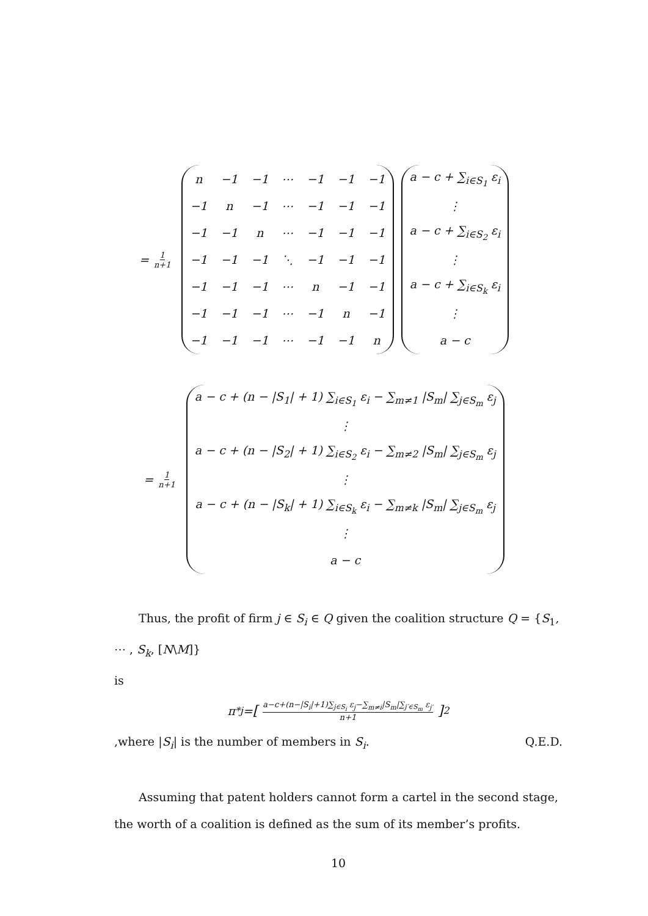= 1 n+1
| n | −1 | −1 | ⋯ | −1 | −1 | −1 |
| −1 | n | −1 | ⋯ | −1 | −1 | −1 |
| −1 | −1 | n | ⋯ | −1 | −1 | −1 |
| −1 | −1 | −1 | ⋱ | −1 | −1 | −1 |
| −1 | −1 | −1 | ⋯ | n | −1 | −1 |
| −1 | −1 | −1 | ⋯ | −1 | n | −1 |
| −1 | −1 | −1 | ⋯ | −1 | −1 | n |
| a − c + ∑<sub>i∈S<sub>1</sub></sub> ε<sub>i</sub> |
| ⋮ |
| a − c + ∑<sub>i∈S<sub>2</sub></sub> ε<sub>i</sub> |
| ⋮ |
| a − c + ∑<sub>i∈S<sub>k</sub></sub> ε<sub>i</sub> |
| ⋮ |
| a − c |
= 1 n+1
| a − c + (n − /S<sub>1</sub>/ + 1) ∑<sub>i∈S<sub>1</sub></sub> ε<sub>i</sub> − ∑<sub>m≠1</sub> /S<sub>m</sub>/ ∑<sub>j∈S<sub>m</sub></sub> ε<sub>j</sub> |
| ⋮ |
| a − c + (n − /S<sub>2</sub>/ + 1) ∑<sub>i∈S<sub>2</sub></sub> ε<sub>i</sub> − ∑<sub>m≠2</sub> /S<sub>m</sub>/ ∑<sub>j∈S<sub>m</sub></sub> ε<sub>j</sub> |
| ⋮ |
| a − c + (n − /S<sub>k</sub>/ + 1) ∑<sub>i∈S<sub>k</sub></sub> ε<sub>i</sub> − ∑<sub>m≠k</sub> /S<sub>m</sub>/ ∑<sub>j∈S<sub>m</sub></sub> ε<sub>j</sub> |
| ⋮ |
| a − c |
Thus, the profit of firm j ∈ S<sub>i</sub> ∈ Q given the coalition structure Q = {S<sub>1</sub>, ⋯ , S<sub>k</sub>, [N\M]}
is
π<sup>*</sup><sub>j</sub> = [a−c+(n−|S<sub>i</sub>|+1)∑<sub>j∈S<sub>i</sub></sub> ε<sub>j</sub>−∑<sub>m≠i</sub>|S<sub>m</sub>|∑<sub>j′∈S<sub>m</sub></sub> ε<sub>j′</sub> n+1]<sup>2</sup>
,where |S<sub>i</sub>| is the number of members in S<sub>i</sub>. Q.E.D.
Assuming that patent holders cannot form a cartel in the second stage, the worth of a coalition is defined as the sum of its member’s profits.
10